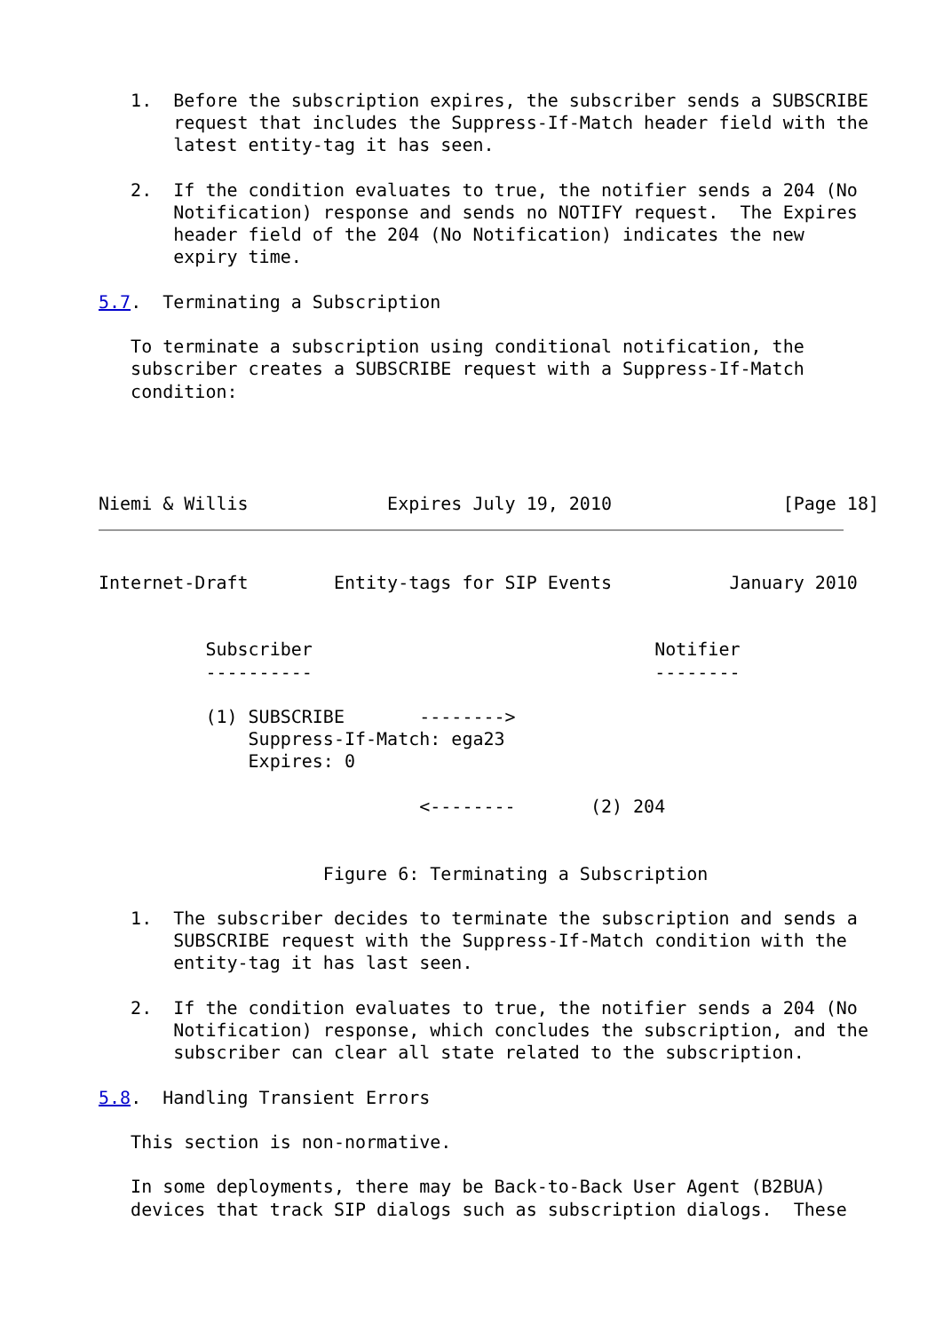1.  Before the subscription expires, the subscriber sends a SUBSCRIBE
       request that includes the Suppress-If-Match header field with the
       latest entity-tag it has seen.

   2.  If the condition evaluates to true, the notifier sends a 204 (No
       Notification) response and sends no NOTIFY request.  The Expires
       header field of the 204 (No Notification) indicates the new
       expiry time.

5.7.  Terminating a Subscription

   To terminate a subscription using conditional notification, the
   subscriber creates a SUBSCRIBE request with a Suppress-If-Match
   condition:




Niemi & Willis             Expires July 19, 2010                [Page 18]
Internet-Draft        Entity-tags for SIP Events           January 2010


          Subscriber                                Notifier
          ----------                                --------

          (1) SUBSCRIBE       -------->
              Suppress-If-Match: ega23
              Expires: 0

                              <--------       (2) 204


                     Figure 6: Terminating a Subscription

   1.  The subscriber decides to terminate the subscription and sends a
       SUBSCRIBE request with the Suppress-If-Match condition with the
       entity-tag it has last seen.

   2.  If the condition evaluates to true, the notifier sends a 204 (No
       Notification) response, which concludes the subscription, and the
       subscriber can clear all state related to the subscription.

5.8.  Handling Transient Errors

   This section is non-normative.

   In some deployments, there may be Back-to-Back User Agent (B2BUA)
   devices that track SIP dialogs such as subscription dialogs.  These